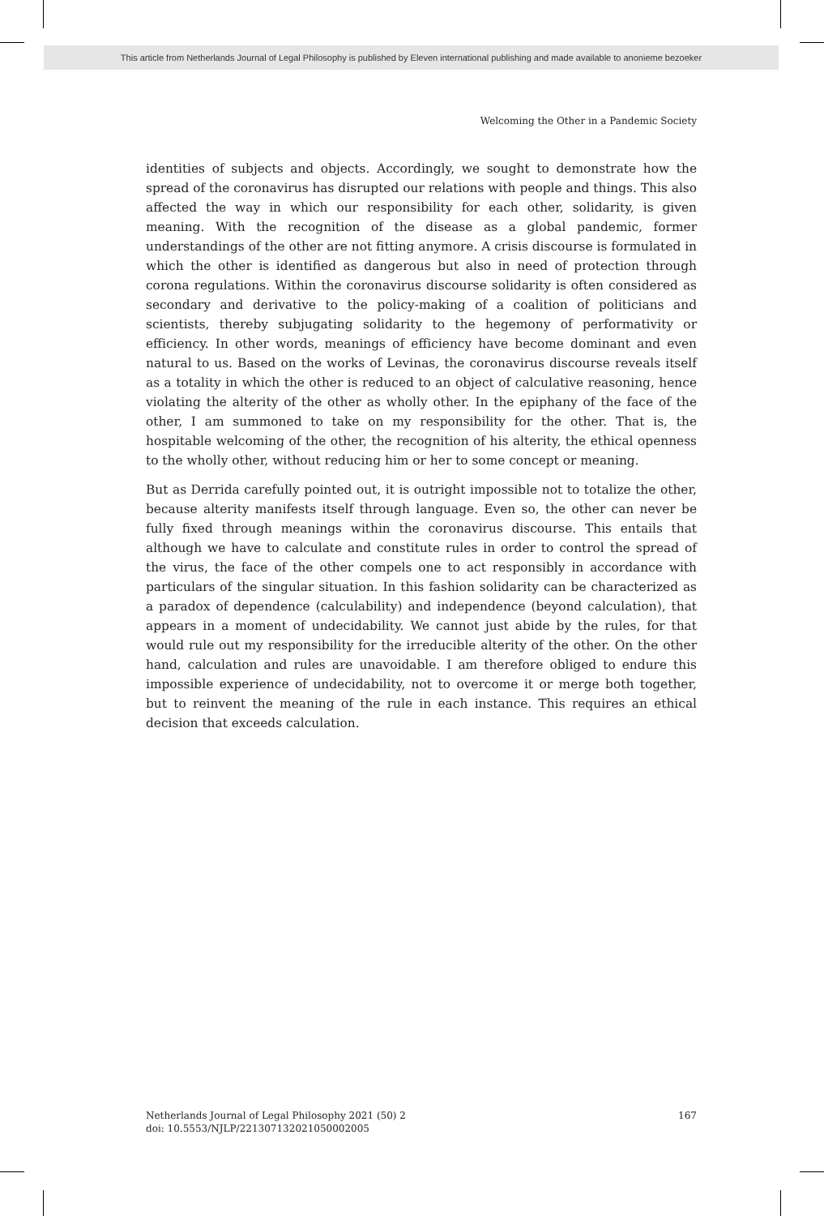This article from Netherlands Journal of Legal Philosophy is published by Eleven international publishing and made available to anonieme bezoeker
Welcoming the Other in a Pandemic Society
identities of subjects and objects. Accordingly, we sought to demonstrate how the spread of the coronavirus has disrupted our relations with people and things. This also affected the way in which our responsibility for each other, solidarity, is given meaning. With the recognition of the disease as a global pandemic, former understandings of the other are not fitting anymore. A crisis discourse is formulated in which the other is identified as dangerous but also in need of protection through corona regulations. Within the coronavirus discourse solidarity is often considered as secondary and derivative to the policy-making of a coalition of politicians and scientists, thereby subjugating solidarity to the hegemony of performativity or efficiency. In other words, meanings of efficiency have become dominant and even natural to us. Based on the works of Levinas, the coronavirus discourse reveals itself as a totality in which the other is reduced to an object of calculative reasoning, hence violating the alterity of the other as wholly other. In the epiphany of the face of the other, I am summoned to take on my responsibility for the other. That is, the hospitable welcoming of the other, the recognition of his alterity, the ethical openness to the wholly other, without reducing him or her to some concept or meaning.
But as Derrida carefully pointed out, it is outright impossible not to totalize the other, because alterity manifests itself through language. Even so, the other can never be fully fixed through meanings within the coronavirus discourse. This entails that although we have to calculate and constitute rules in order to control the spread of the virus, the face of the other compels one to act responsibly in accordance with particulars of the singular situation. In this fashion solidarity can be characterized as a paradox of dependence (calculability) and independence (beyond calculation), that appears in a moment of undecidability. We cannot just abide by the rules, for that would rule out my responsibility for the irreducible alterity of the other. On the other hand, calculation and rules are unavoidable. I am therefore obliged to endure this impossible experience of undecidability, not to overcome it or merge both together, but to reinvent the meaning of the rule in each instance. This requires an ethical decision that exceeds calculation.
Netherlands Journal of Legal Philosophy 2021 (50) 2
doi: 10.5553/NJLP/221307132021050002005
167